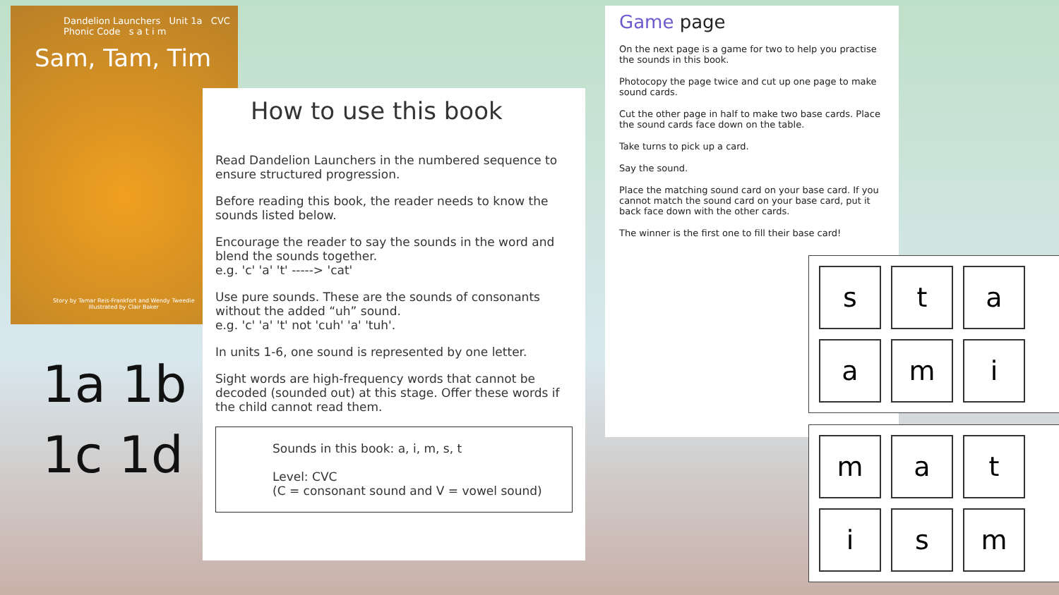Dandelion Launchers Unit 1a CVC
Phonic Code s a t i m
Sam, Tam, Tim
Story by Tamar Reis-Frankfort and Wendy Tweedie
Illustrated by Clair Baker
1a 1b
1c 1d
How to use this book
Read Dandelion Launchers in the numbered sequence to ensure structured progression.
Before reading this book, the reader needs to know the sounds listed below.
Encourage the reader to say the sounds in the word and blend the sounds together.
e.g. 'c' 'a' 't' -----> 'cat'
Use pure sounds. These are the sounds of consonants without the added “uh” sound.
e.g. 'c' 'a' 't' not 'cuh' 'a' 'tuh'.
In units 1-6, one sound is represented by one letter.
Sight words are high-frequency words that cannot be decoded (sounded out) at this stage. Offer these words if the child cannot read them.
Sounds in this book: a, i, m, s, t
Level: CVC
(C = consonant sound and V = vowel sound)
Game page
On the next page is a game for two to help you practise the sounds in this book.
Photocopy the page twice and cut up one page to make sound cards.
Cut the other page in half to make two base cards. Place the sound cards face down on the table.
Take turns to pick up a card.
Say the sound.
Place the matching sound card on your base card. If you cannot match the sound card on your base card, put it back face down with the other cards.
The winner is the first one to fill their base card!
s
t
a
a
m
i
m
a
t
i
s
m